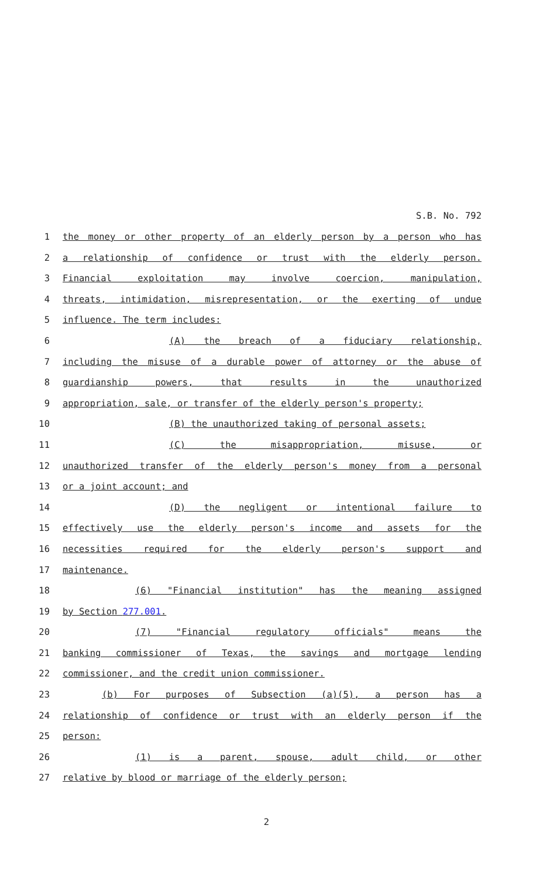S.B. No. 792
1 the money or other property of an elderly person by a person who has
2 a relationship of confidence or trust with the elderly person.
3 Financial exploitation may involve coercion, manipulation,
4 threats, intimidation, misrepresentation, or the exerting of undue
5 influence. The term includes:
6 (A) the breach of a fiduciary relationship,
7 including the misuse of a durable power of attorney or the abuse of
8 guardianship powers, that results in the unauthorized
9 appropriation, sale, or transfer of the elderly person's property;
10 (B) the unauthorized taking of personal assets;
11 (C) the misappropriation, misuse, or
12 unauthorized transfer of the elderly person's money from a personal
13 or a joint account; and
14 (D) the negligent or intentional failure to
15 effectively use the elderly person's income and assets for the
16 necessities required for the elderly person's support and
17 maintenance.
18 (6) "Financial institution" has the meaning assigned
19 by Section 277.001.
20 (7) "Financial regulatory officials" means the
21 banking commissioner of Texas, the savings and mortgage lending
22 commissioner, and the credit union commissioner.
23 (b) For purposes of Subsection (a)(5), a person has a
24 relationship of confidence or trust with an elderly person if the
25 person:
26 (1) is a parent, spouse, adult child, or other
27 relative by blood or marriage of the elderly person;
2